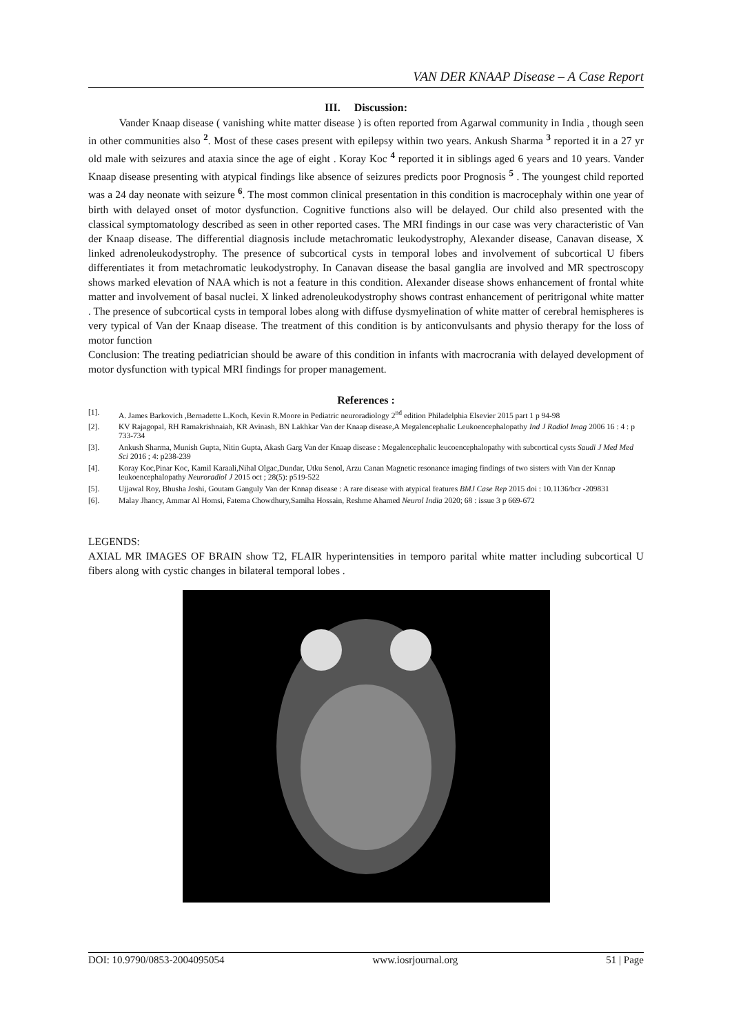VAN DER KNAAP Disease – A Case Report
III. Discussion:
Vander Knaap disease ( vanishing white matter disease ) is often reported from Agarwal community in India , though seen in other communities also <sup>2</sup>. Most of these cases present with epilepsy within two years. Ankush Sharma <sup>3</sup> reported it in a 27 yr old male with seizures and ataxia since the age of eight . Koray Koc <sup>4</sup> reported it in siblings aged 6 years and 10 years. Vander Knaap disease presenting with atypical findings like absence of seizures predicts poor Prognosis <sup>5</sup> . The youngest child reported was a 24 day neonate with seizure <sup>6</sup>. The most common clinical presentation in this condition is macrocephaly within one year of birth with delayed onset of motor dysfunction. Cognitive functions also will be delayed. Our child also presented with the classical symptomatology described as seen in other reported cases. The MRI findings in our case was very characteristic of Van der Knaap disease. The differential diagnosis include metachromatic leukodystrophy, Alexander disease, Canavan disease, X linked adrenoleukodystrophy. The presence of subcortical cysts in temporal lobes and involvement of subcortical U fibers differentiates it from metachromatic leukodystrophy. In Canavan disease the basal ganglia are involved and MR spectroscopy shows marked elevation of NAA which is not a feature in this condition. Alexander disease shows enhancement of frontal white matter and involvement of basal nuclei. X linked adrenoleukodystrophy shows contrast enhancement of peritrigonal white matter . The presence of subcortical cysts in temporal lobes along with diffuse dysmyelination of white matter of cerebral hemispheres is very typical of Van der Knaap disease. The treatment of this condition is by anticonvulsants and physio therapy for the loss of motor function
Conclusion: The treating pediatrician should be aware of this condition in infants with macrocrania with delayed development of motor dysfunction with typical MRI findings for proper management.
References :
[1]. A. James Barkovich ,Bernadette L.Koch, Kevin R.Moore in Pediatric neuroradiology 2<sup>nd</sup> edition Philadelphia Elsevier 2015 part 1 p 94-98
[2]. KV Rajagopal, RH Ramakrishnaiah, KR Avinash, BN Lakhkar Van der Knaap disease,A Megalencephalic Leukoencephalopathy Ind J Radiol Imag 2006 16 : 4 : p 733-734
[3]. Ankush Sharma, Munish Gupta, Nitin Gupta, Akash Garg Van der Knaap disease : Megalencephalic leucoencephalopathy with subcortical cysts Saudi J Med Med Sci 2016 ; 4: p238-239
[4]. Koray Koc,Pinar Koc, Kamil Karaali,Nihal Olgac,Dundar, Utku Senol, Arzu Canan Magnetic resonance imaging findings of two sisters with Van der Knnap leukoencephalopathy Neuroradiol J 2015 oct ; 28(5): p519-522
[5]. Ujjawal Roy, Bhusha Joshi, Goutam Ganguly Van der Knnap disease : A rare disease with atypical features BMJ Case Rep 2015 doi : 10.1136/bcr -209831
[6]. Malay Jhancy, Ammar Al Homsi, Fatema Chowdhury,Samiha Hossain, Reshme Ahamed Neurol India 2020; 68 : issue 3 p 669-672
LEGENDS:
AXIAL MR IMAGES OF BRAIN show T2, FLAIR hyperintensities in temporo parital white matter including subcortical U fibers along with cystic changes in bilateral temporal lobes .
DOI: 10.9790/0853-2004095054 www.iosrjournal.org 51 | Page